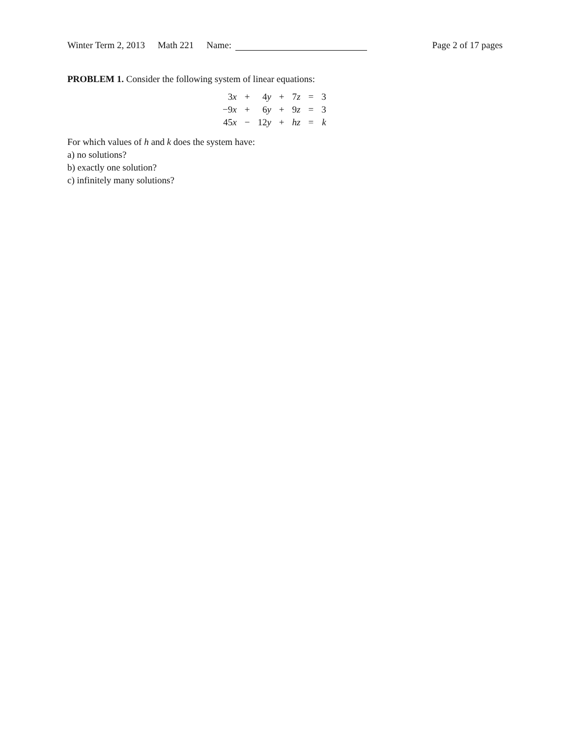Winter Term 2, 2013 Math 221 Name: Page 2 of 17 pages
PROBLEM 1. Consider the following system of linear equations:
| 3 x | + | 4 y | + | 7 z | = | 3 |
| −9 x | + | 6 y | + | 9 z | = | 3 |
| 45 x | − | 12 y | + | hz | = | k |
For which values of h and k does the system have:
a) no solutions?
b) exactly one solution?
c) infinitely many solutions?